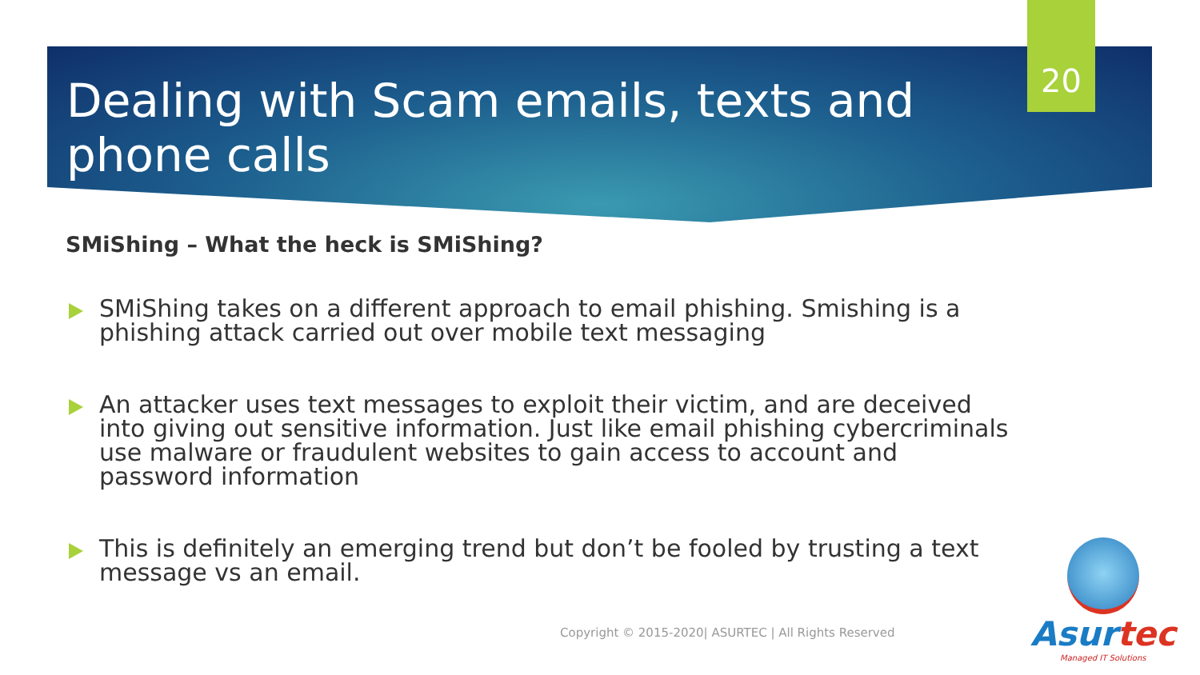20
Dealing with Scam emails, texts and phone calls
SMiShing – What the heck is SMiShing?
SMiShing takes on a different approach to email phishing. Smishing is a phishing attack carried out over mobile text messaging
An attacker uses text messages to exploit their victim, and are deceived into giving out sensitive information. Just like email phishing cybercriminals use malware or fraudulent websites to gain access to account and password information
This is definitely an emerging trend but don’t be fooled by trusting a text message vs an email.
Copyright © 2015-2020| ASURTEC | All Rights Reserved
Asurtec
Managed IT Solutions